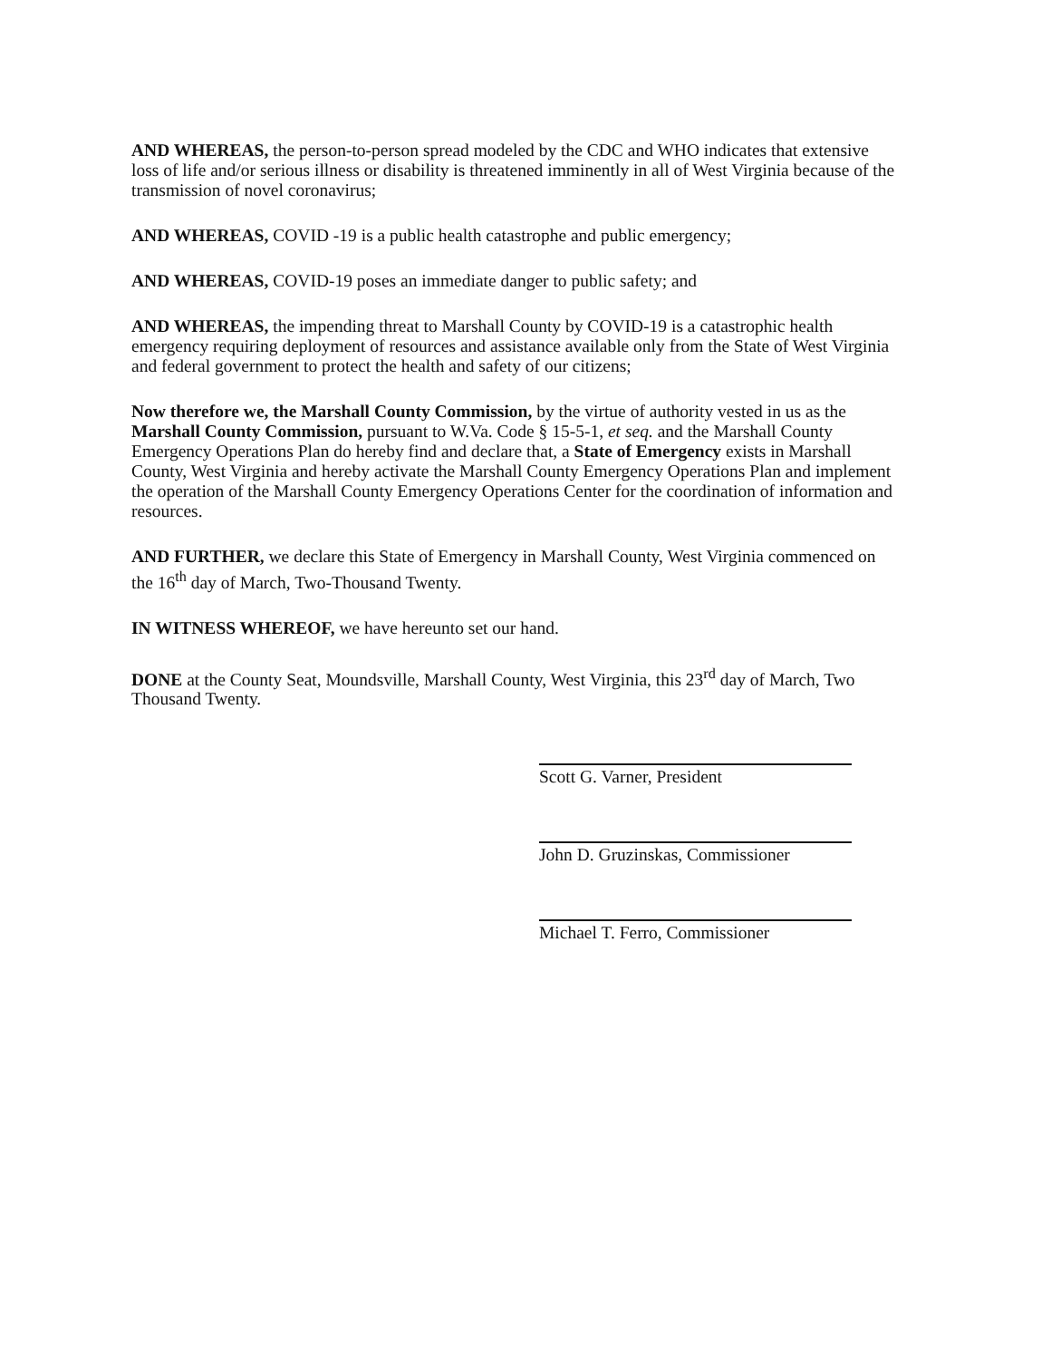AND WHEREAS, the person-to-person spread modeled by the CDC and WHO indicates that extensive loss of life and/or serious illness or disability is threatened imminently in all of West Virginia because of the transmission of novel coronavirus;
AND WHEREAS, COVID -19 is a public health catastrophe and public emergency;
AND WHEREAS, COVID-19 poses an immediate danger to public safety; and
AND WHEREAS, the impending threat to Marshall County by COVID-19 is a catastrophic health emergency requiring deployment of resources and assistance available only from the State of West Virginia and federal government to protect the health and safety of our citizens;
Now therefore we, the Marshall County Commission, by the virtue of authority vested in us as the Marshall County Commission, pursuant to W.Va. Code § 15-5-1, et seq. and the Marshall County Emergency Operations Plan do hereby find and declare that, a State of Emergency exists in Marshall County, West Virginia and hereby activate the Marshall County Emergency Operations Plan and implement the operation of the Marshall County Emergency Operations Center for the coordination of information and resources.
AND FURTHER, we declare this State of Emergency in Marshall County, West Virginia commenced on the 16<sup>th</sup> day of March, Two-Thousand Twenty.
IN WITNESS WHEREOF, we have hereunto set our hand.
DONE at the County Seat, Moundsville, Marshall County, West Virginia, this 23<sup>rd</sup> day of March, Two Thousand Twenty.
Scott G. Varner, President
John D. Gruzinskas, Commissioner
Michael T. Ferro, Commissioner